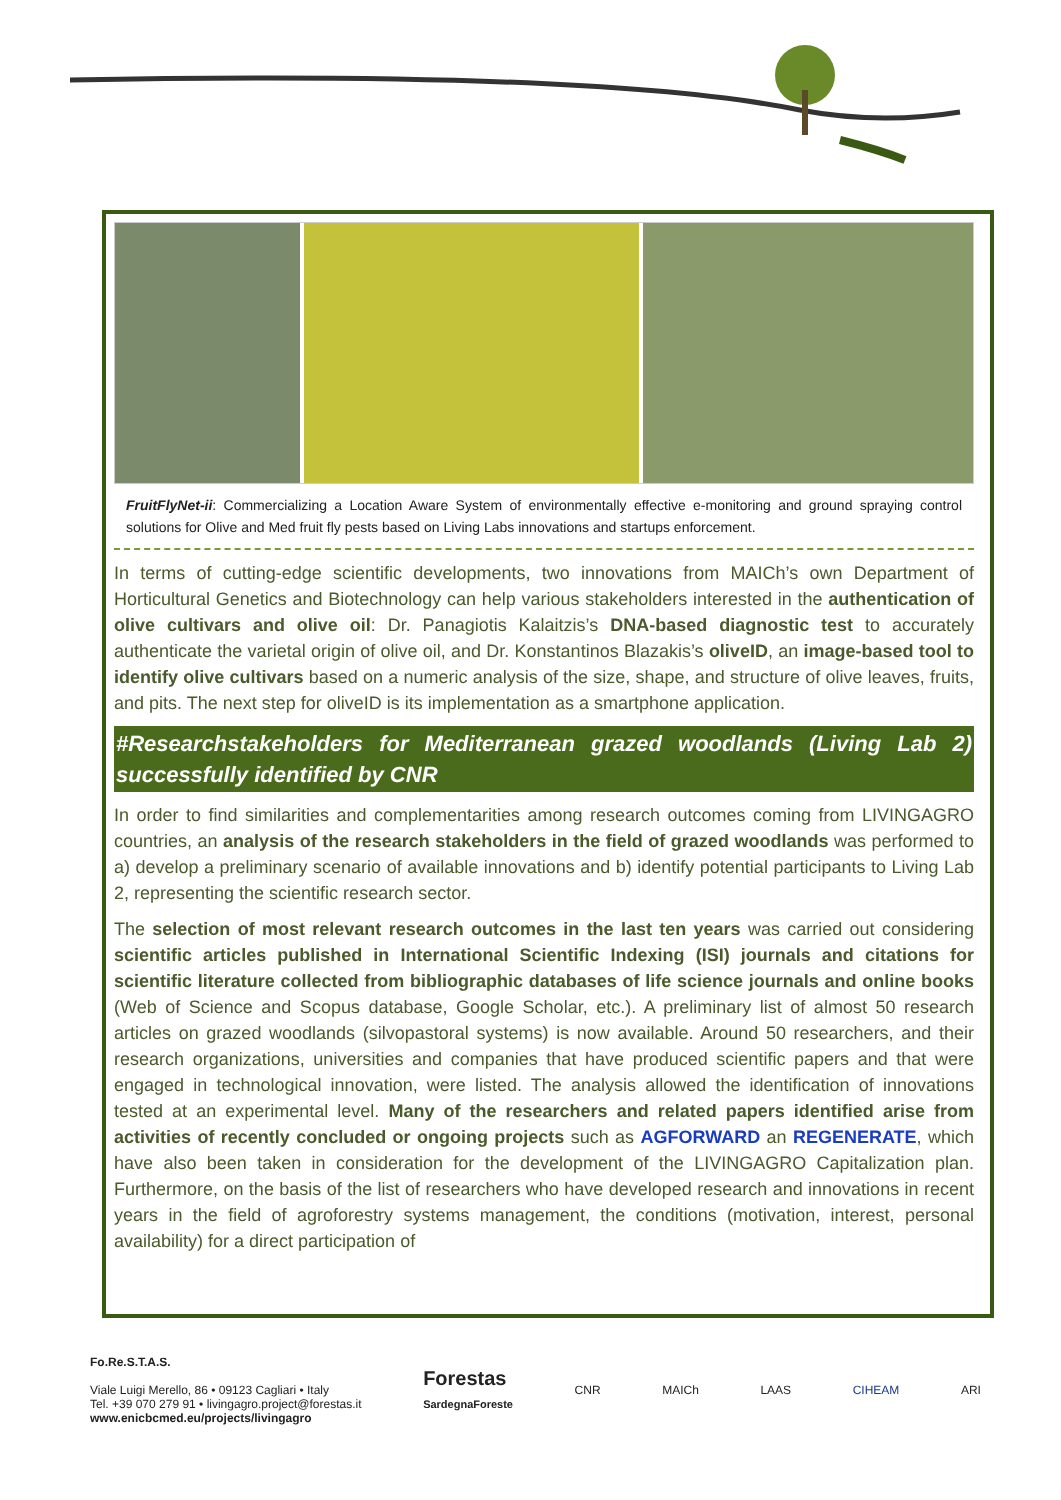FruitFlyNet-ii: Commercializing a Location Aware System of environmentally effective e-monitoring and ground spraying control solutions for Olive and Med fruit fly pests based on Living Labs innovations and startups enforcement.
In terms of cutting-edge scientific developments, two innovations from MAICh’s own Department of Horticultural Genetics and Biotechnology can help various stakeholders interested in the authentication of olive cultivars and olive oil: Dr. Panagiotis Kalaitzis’s DNA-based diagnostic test to accurately authenticate the varietal origin of olive oil, and Dr. Konstantinos Blazakis’s oliveID, an image-based tool to identify olive cultivars based on a numeric analysis of the size, shape, and structure of olive leaves, fruits, and pits. The next step for oliveID is its implementation as a smartphone application.
#Researchstakeholders for Mediterranean grazed woodlands (Living Lab 2) successfully identified by CNR
In order to find similarities and complementarities among research outcomes coming from LIVINGAGRO countries, an analysis of the research stakeholders in the field of grazed woodlands was performed to a) develop a preliminary scenario of available innovations and b) identify potential participants to Living Lab 2, representing the scientific research sector.
The selection of most relevant research outcomes in the last ten years was carried out considering scientific articles published in International Scientific Indexing (ISI) journals and citations for scientific literature collected from bibliographic databases of life science journals and online books (Web of Science and Scopus database, Google Scholar, etc.). A preliminary list of almost 50 research articles on grazed woodlands (silvopastoral systems) is now available. Around 50 researchers, and their research organizations, universities and companies that have produced scientific papers and that were engaged in technological innovation, were listed. The analysis allowed the identification of innovations tested at an experimental level. Many of the researchers and related papers identified arise from activities of recently concluded or ongoing projects such as AGFORWARD an REGENERATE, which have also been taken in consideration for the development of the LIVINGAGRO Capitalization plan. Furthermore, on the basis of the list of researchers who have developed research and innovations in recent years in the field of agroforestry systems management, the conditions (motivation, interest, personal availability) for a direct participation of
Fo.Re.S.T.A.S.
Viale Luigi Merello, 86 • 09123 Cagliari • Italy
Tel. +39 070 279 91 • livingagro.project@forestas.it
www.enicbcmed.eu/projects/livingagro
Forestas
SardegnaForeste
CNR MAICh LAAS CIHEAM ARI